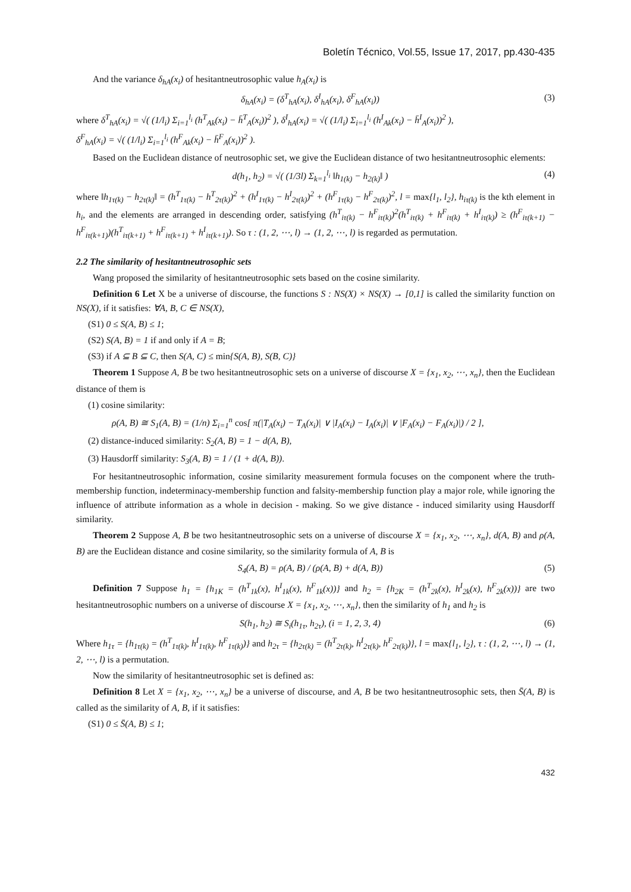Boletín Técnico, Vol.55, Issue 17, 2017, pp.430-435
And the variance δ<sub>hA</sub>(x<sub>i</sub>) of hesitantneutrosophic value h<sub>A</sub>(x<sub>i</sub>) is
δ<sub>hA</sub>(x<sub>i</sub>) = (δ<sup>T</sup><sub>hA</sub>(x<sub>i</sub>), δ<sup>I</sup><sub>hA</sub>(x<sub>i</sub>), δ<sup>F</sup><sub>hA</sub>(x<sub>i</sub>)) (3)
where δ<sup>T</sup><sub>hA</sub>(x<sub>i</sub>) = √( (1/l<sub>i</sub>) Σ<sub>i=1</sub><sup>l<sub>i</sub></sup> (h<sup>T</sup><sub>Ak</sub>(x<sub>i</sub>) − h̄<sup>T</sup><sub>A</sub>(x<sub>i</sub>))<sup>2</sup> ), δ<sup>I</sup><sub>hA</sub>(x<sub>i</sub>) = √( (1/l<sub>i</sub>) Σ<sub>i=1</sub><sup>l<sub>i</sub></sup> (h<sup>I</sup><sub>Ak</sub>(x<sub>i</sub>) − h̄<sup>I</sup><sub>A</sub>(x<sub>i</sub>))<sup>2</sup> ),
δ<sup>F</sup><sub>hA</sub>(x<sub>i</sub>) = √( (1/l<sub>i</sub>) Σ<sub>i=1</sub><sup>l<sub>i</sub></sup> (h<sup>F</sup><sub>Ak</sub>(x<sub>i</sub>) − h̄<sup>F</sup><sub>A</sub>(x<sub>i</sub>))<sup>2</sup> ).
Based on the Euclidean distance of neutrosophic set, we give the Euclidean distance of two hesitantneutrosophic elements:
d(h<sub>1</sub>, h<sub>2</sub>) = √( (1/3l) Σ<sub>k=1</sub><sup>l<sub>i</sub></sup> ‖h<sub>1(k)</sub> − h<sub>2(k)</sub>‖ ) (4)
where ‖h<sub>1τ(k)</sub> − h<sub>2τ(k)</sub>‖ = (h<sup>T</sup><sub>1τ(k)</sub> − h<sup>T</sup><sub>2τ(k)</sub>)<sup>2</sup> + (h<sup>I</sup><sub>1τ(k)</sub> − h<sup>I</sup><sub>2τ(k)</sub>)<sup>2</sup> + (h<sup>F</sup><sub>1τ(k)</sub> − h<sup>F</sup><sub>2τ(k)</sub>)<sup>2</sup>, l = max{l<sub>1</sub>, l<sub>2</sub>}, h<sub>iτ(k)</sub> is the kth element in h<sub>i</sub>, and the elements are arranged in descending order, satisfying (h<sup>T</sup><sub>iτ(k)</sub> − h<sup>F</sup><sub>iτ(k)</sub>)<sup>2</sup>(h<sup>T</sup><sub>iτ(k)</sub> + h<sup>F</sup><sub>iτ(k)</sub> + h<sup>I</sup><sub>iτ(k)</sub>) ≥ (h<sup>F</sup><sub>iτ(k+1)</sub> − h<sup>F</sup><sub>iτ(k+1)</sub>)(h<sup>T</sup><sub>iτ(k+1)</sub> + h<sup>F</sup><sub>iτ(k+1)</sub> + h<sup>I</sup><sub>iτ(k+1)</sub>). So τ : (1, 2, ⋯, l) → (1, 2, ⋯, l) is regarded as permutation.
2.2 The similarity of hesitantneutrosophic sets
Wang proposed the similarity of hesitantneutrosophic sets based on the cosine similarity.
Definition 6 Let X be a universe of discourse, the functions S : NS(X) × NS(X) → [0,1] is called the similarity function on NS(X), if it satisfies: ∀A, B, C ∈ NS(X),
(S1) 0 ≤ S(A, B) ≤ 1;
(S2) S(A, B) = 1 if and only if A = B;
(S3) if A ⊆ B ⊆ C, then S(A, C) ≤ min{S(A, B), S(B, C)}
Theorem 1 Suppose A, B be two hesitantneutrosophic sets on a universe of discourse X = {x<sub>1</sub>, x<sub>2</sub>, ⋯, x<sub>n</sub>}, then the Euclidean distance of them is
(1) cosine similarity:
ρ(A, B) ≅ S<sub>1</sub>(A, B) = (1/n) Σ<sub>i=1</sub><sup>n</sup> cos[ π(|T<sub>A</sub>(x<sub>i</sub>) − T<sub>A</sub>(x<sub>i</sub>)| ∨ |I<sub>A</sub>(x<sub>i</sub>) − I<sub>A</sub>(x<sub>i</sub>)| ∨ |F<sub>A</sub>(x<sub>i</sub>) − F<sub>A</sub>(x<sub>i</sub>)|) / 2 ],
(2) distance-induced similarity: S<sub>2</sub>(A, B) = 1 − d(A, B),
(3) Hausdorff similarity: S<sub>3</sub>(A, B) = 1 / (1 + d(A, B)).
For hesitantneutrosophic information, cosine similarity measurement formula focuses on the component where the truth-membership function, indeterminacy-membership function and falsity-membership function play a major role, while ignoring the influence of attribute information as a whole in decision - making. So we give distance - induced similarity using Hausdorff similarity.
Theorem 2 Suppose A, B be two hesitantneutrosophic sets on a universe of discourse X = {x<sub>1</sub>, x<sub>2</sub>, ⋯, x<sub>n</sub>}, d(A, B) and ρ(A, B) are the Euclidean distance and cosine similarity, so the similarity formula of A, B is
S<sub>4</sub>(A, B) = ρ(A, B) / (ρ(A, B) + d(A, B)) (5)
Definition 7 Suppose h<sub>1</sub> = {h<sub>1K</sub> = (h<sup>T</sup><sub>1k</sub>(x), h<sup>I</sup><sub>1k</sub>(x), h<sup>F</sup><sub>1k</sub>(x))} and h<sub>2</sub> = {h<sub>2K</sub> = (h<sup>T</sup><sub>2k</sub>(x), h<sup>I</sup><sub>2k</sub>(x), h<sup>F</sup><sub>2k</sub>(x))} are two hesitantneutrosophic numbers on a universe of discourse X = {x<sub>1</sub>, x<sub>2</sub>, ⋯, x<sub>n</sub>}, then the similarity of h<sub>1</sub> and h<sub>2</sub> is
S(h<sub>1</sub>, h<sub>2</sub>) ≅ S<sub>i</sub>(h<sub>1τ</sub>, h<sub>2τ</sub>), (i = 1, 2, 3, 4) (6)
Where h<sub>1τ</sub> = {h<sub>1τ(k)</sub> = (h<sup>T</sup><sub>1τ(k)</sub>, h<sup>I</sup><sub>1τ(k)</sub>, h<sup>F</sup><sub>1τ(k)</sub>)} and h<sub>2τ</sub> = {h<sub>2τ(k)</sub> = (h<sup>T</sup><sub>2τ(k)</sub>, h<sup>I</sup><sub>2τ(k)</sub>, h<sup>F</sup><sub>2τ(k)</sub>)}, l = max{l<sub>1</sub>, l<sub>2</sub>}, τ : (1, 2, ⋯, l) → (1, 2, ⋯, l) is a permutation.
Now the similarity of hesitantneutrosophic set is defined as:
Definition 8 Let X = {x<sub>1</sub>, x<sub>2</sub>, ⋯, x<sub>n</sub>} be a universe of discourse, and A, B be two hesitantneutrosophic sets, then S̄(A, B) is called as the similarity of A, B, if it satisfies:
(S1) 0 ≤ S̄(A, B) ≤ 1;
432